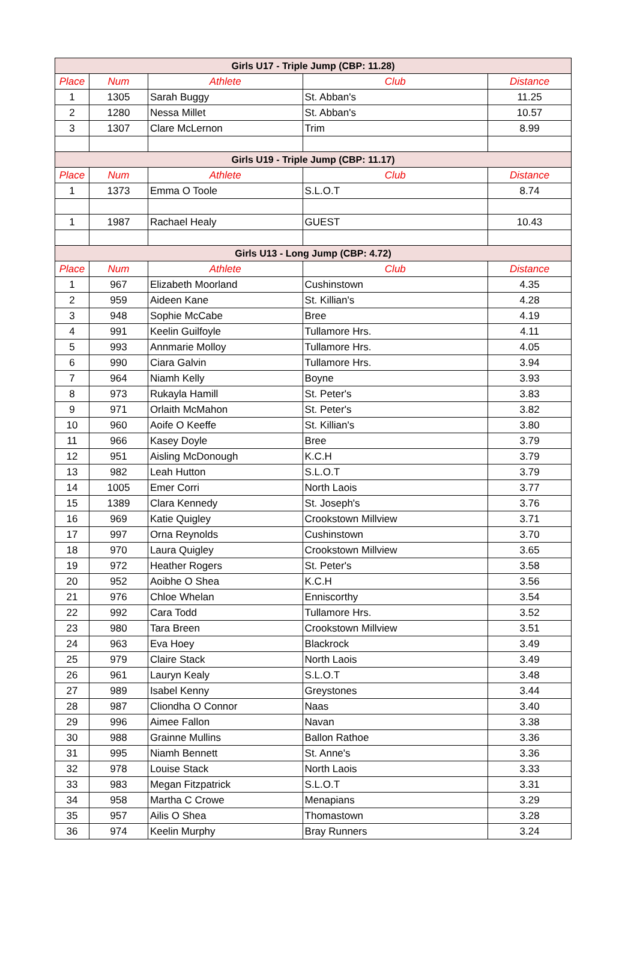| Girls U17 - Triple Jump (CBP: 11.28) | | | | |
| Place | Num | Athlete | Club | Distance |
| 1 | 1305 | Sarah Buggy | St. Abban's | 11.25 |
| 2 | 1280 | Nessa Millet | St. Abban's | 10.57 |
| 3 | 1307 | Clare McLernon | Trim | 8.99 |
| Girls U19 - Triple Jump (CBP: 11.17) | | | | |
| Place | Num | Athlete | Club | Distance |
| 1 | 1373 | Emma O Toole | S.L.O.T | 8.74 |
| 1 | 1987 | Rachael Healy | GUEST | 10.43 |
| Girls U13 - Long Jump (CBP: 4.72) | | | | |
| Place | Num | Athlete | Club | Distance |
| 1 | 967 | Elizabeth Moorland | Cushinstown | 4.35 |
| 2 | 959 | Aideen Kane | St. Killian's | 4.28 |
| 3 | 948 | Sophie McCabe | Bree | 4.19 |
| 4 | 991 | Keelin Guilfoyle | Tullamore Hrs. | 4.11 |
| 5 | 993 | Annmarie Molloy | Tullamore Hrs. | 4.05 |
| 6 | 990 | Ciara Galvin | Tullamore Hrs. | 3.94 |
| 7 | 964 | Niamh Kelly | Boyne | 3.93 |
| 8 | 973 | Rukayla Hamill | St. Peter's | 3.83 |
| 9 | 971 | Orlaith McMahon | St. Peter's | 3.82 |
| 10 | 960 | Aoife O Keeffe | St. Killian's | 3.80 |
| 11 | 966 | Kasey Doyle | Bree | 3.79 |
| 12 | 951 | Aisling McDonough | K.C.H | 3.79 |
| 13 | 982 | Leah Hutton | S.L.O.T | 3.79 |
| 14 | 1005 | Emer Corri | North Laois | 3.77 |
| 15 | 1389 | Clara Kennedy | St. Joseph's | 3.76 |
| 16 | 969 | Katie Quigley | Crookstown Millview | 3.71 |
| 17 | 997 | Orna Reynolds | Cushinstown | 3.70 |
| 18 | 970 | Laura Quigley | Crookstown Millview | 3.65 |
| 19 | 972 | Heather Rogers | St. Peter's | 3.58 |
| 20 | 952 | Aoibhe O Shea | K.C.H | 3.56 |
| 21 | 976 | Chloe Whelan | Enniscorthy | 3.54 |
| 22 | 992 | Cara Todd | Tullamore Hrs. | 3.52 |
| 23 | 980 | Tara Breen | Crookstown Millview | 3.51 |
| 24 | 963 | Eva Hoey | Blackrock | 3.49 |
| 25 | 979 | Claire Stack | North Laois | 3.49 |
| 26 | 961 | Lauryn Kealy | S.L.O.T | 3.48 |
| 27 | 989 | Isabel Kenny | Greystones | 3.44 |
| 28 | 987 | Cliondha O Connor | Naas | 3.40 |
| 29 | 996 | Aimee Fallon | Navan | 3.38 |
| 30 | 988 | Grainne Mullins | Ballon Rathoe | 3.36 |
| 31 | 995 | Niamh Bennett | St. Anne's | 3.36 |
| 32 | 978 | Louise Stack | North Laois | 3.33 |
| 33 | 983 | Megan Fitzpatrick | S.L.O.T | 3.31 |
| 34 | 958 | Martha C Crowe | Menapians | 3.29 |
| 35 | 957 | Ailis O Shea | Thomastown | 3.28 |
| 36 | 974 | Keelin Murphy | Bray Runners | 3.24 |